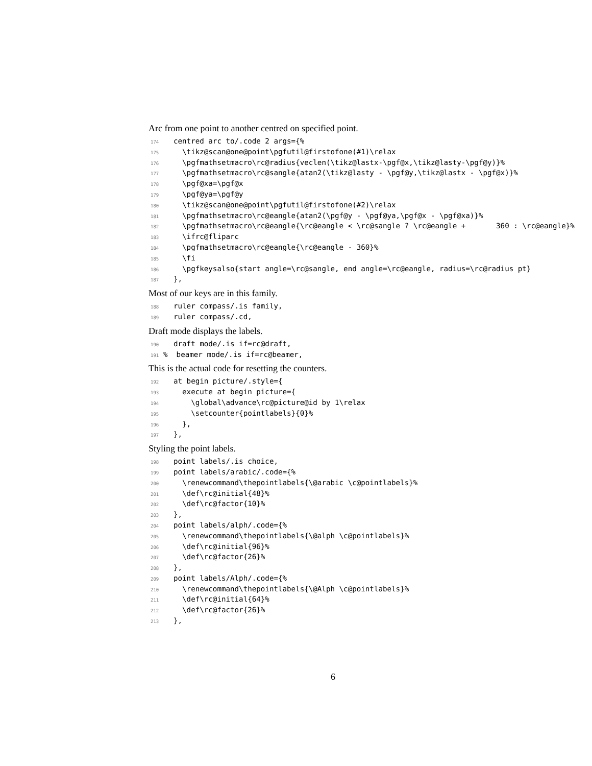Arc from one point to another centred on specified point.
174 centred arc to/.code 2 args={%
175 \tikz@scan@one@point\pgfutil@firstofone(#1)\relax
176 \pgfmathsetmacro\rc@radius{veclen(\tikz@lastx-\pgf@x,\tikz@lasty-\pgf@y)}%
177 \pgfmathsetmacro\rc@sangle{atan2(\tikz@lasty - \pgf@y,\tikz@lastx - \pgf@x)}%
178 \pgf@xa=\pgf@x
179 \pgf@ya=\pgf@y
180 \tikz@scan@one@point\pgfutil@firstofone(#2)\relax
181 \pgfmathsetmacro\rc@eangle{atan2(\pgf@y - \pgf@ya,\pgf@x - \pgf@xa)}%
182 \pgfmathsetmacro\rc@eangle{\rc@eangle < \rc@sangle ? \rc@eangle + 360 : \rc@eangle}%
183 \ifrc@fliparc
184 \pgfmathsetmacro\rc@eangle{\rc@eangle - 360}%
185 \fi
186 \pgfkeysalso{start angle=\rc@sangle, end angle=\rc@eangle, radius=\rc@radius pt}
187 },
Most of our keys are in this family.
188 ruler compass/.is family,
189 ruler compass/.cd,
Draft mode displays the labels.
190 draft mode/.is if=rc@draft,
191% beamer mode/.is if=rc@beamer,
This is the actual code for resetting the counters.
192 at begin picture/.style={
193 execute at begin picture={
194 \global\advance\rc@picture@id by 1\relax
195 \setcounter{pointlabels}{0}%
196 },
197 },
Styling the point labels.
198 point labels/.is choice,
199 point labels/arabic/.code={%
200 \renewcommand\thepointlabels{\@arabic \c@pointlabels}%
201 \def\rc@initial{48}%
202 \def\rc@factor{10}%
203 },
204 point labels/alph/.code={%
205 \renewcommand\thepointlabels{\@alph \c@pointlabels}%
206 \def\rc@initial{96}%
207 \def\rc@factor{26}%
208 },
209 point labels/Alph/.code={%
210 \renewcommand\thepointlabels{\@Alph \c@pointlabels}%
211 \def\rc@initial{64}%
212 \def\rc@factor{26}%
213 },
6